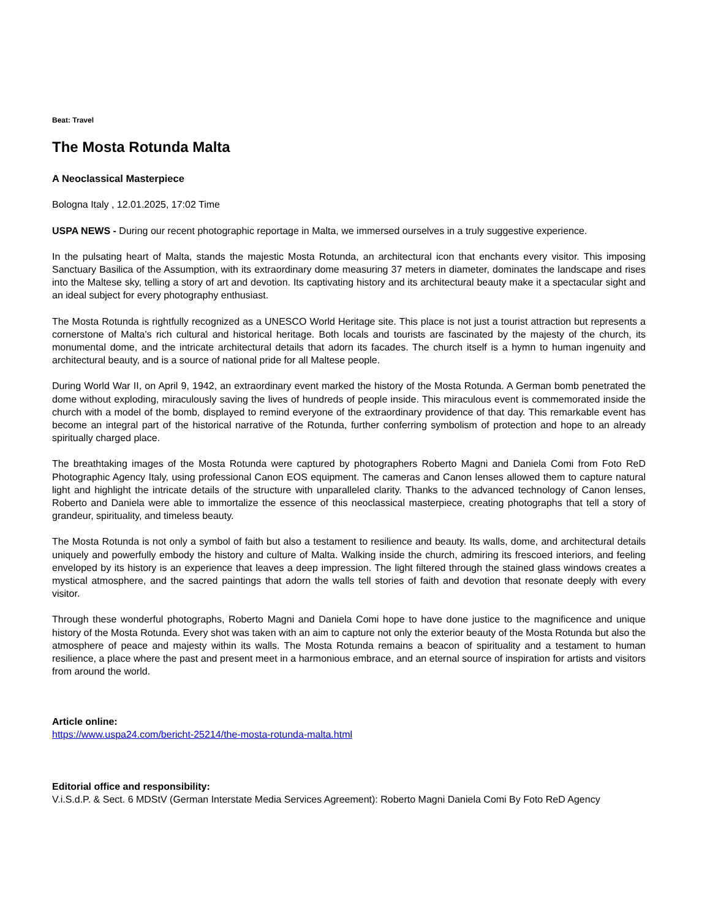Beat: Travel
The Mosta Rotunda Malta
A Neoclassical Masterpiece
Bologna Italy , 12.01.2025, 17:02 Time
USPA NEWS - During our recent photographic reportage in Malta, we immersed ourselves in a truly suggestive experience.
In the pulsating heart of Malta, stands the majestic Mosta Rotunda, an architectural icon that enchants every visitor. This imposing Sanctuary Basilica of the Assumption, with its extraordinary dome measuring 37 meters in diameter, dominates the landscape and rises into the Maltese sky, telling a story of art and devotion. Its captivating history and its architectural beauty make it a spectacular sight and an ideal subject for every photography enthusiast.
The Mosta Rotunda is rightfully recognized as a UNESCO World Heritage site. This place is not just a tourist attraction but represents a cornerstone of Malta's rich cultural and historical heritage. Both locals and tourists are fascinated by the majesty of the church, its monumental dome, and the intricate architectural details that adorn its facades. The church itself is a hymn to human ingenuity and architectural beauty, and is a source of national pride for all Maltese people.
During World War II, on April 9, 1942, an extraordinary event marked the history of the Mosta Rotunda. A German bomb penetrated the dome without exploding, miraculously saving the lives of hundreds of people inside. This miraculous event is commemorated inside the church with a model of the bomb, displayed to remind everyone of the extraordinary providence of that day. This remarkable event has become an integral part of the historical narrative of the Rotunda, further conferring symbolism of protection and hope to an already spiritually charged place.
The breathtaking images of the Mosta Rotunda were captured by photographers Roberto Magni and Daniela Comi from Foto ReD Photographic Agency Italy, using professional Canon EOS equipment. The cameras and Canon lenses allowed them to capture natural light and highlight the intricate details of the structure with unparalleled clarity. Thanks to the advanced technology of Canon lenses, Roberto and Daniela were able to immortalize the essence of this neoclassical masterpiece, creating photographs that tell a story of grandeur, spirituality, and timeless beauty.
The Mosta Rotunda is not only a symbol of faith but also a testament to resilience and beauty. Its walls, dome, and architectural details uniquely and powerfully embody the history and culture of Malta. Walking inside the church, admiring its frescoed interiors, and feeling enveloped by its history is an experience that leaves a deep impression. The light filtered through the stained glass windows creates a mystical atmosphere, and the sacred paintings that adorn the walls tell stories of faith and devotion that resonate deeply with every visitor.
Through these wonderful photographs, Roberto Magni and Daniela Comi hope to have done justice to the magnificence and unique history of the Mosta Rotunda. Every shot was taken with an aim to capture not only the exterior beauty of the Mosta Rotunda but also the atmosphere of peace and majesty within its walls. The Mosta Rotunda remains a beacon of spirituality and a testament to human resilience, a place where the past and present meet in a harmonious embrace, and an eternal source of inspiration for artists and visitors from around the world.
Article online:
https://www.uspa24.com/bericht-25214/the-mosta-rotunda-malta.html
Editorial office and responsibility:
V.i.S.d.P. & Sect. 6 MDStV (German Interstate Media Services Agreement): Roberto Magni Daniela Comi By Foto ReD Agency